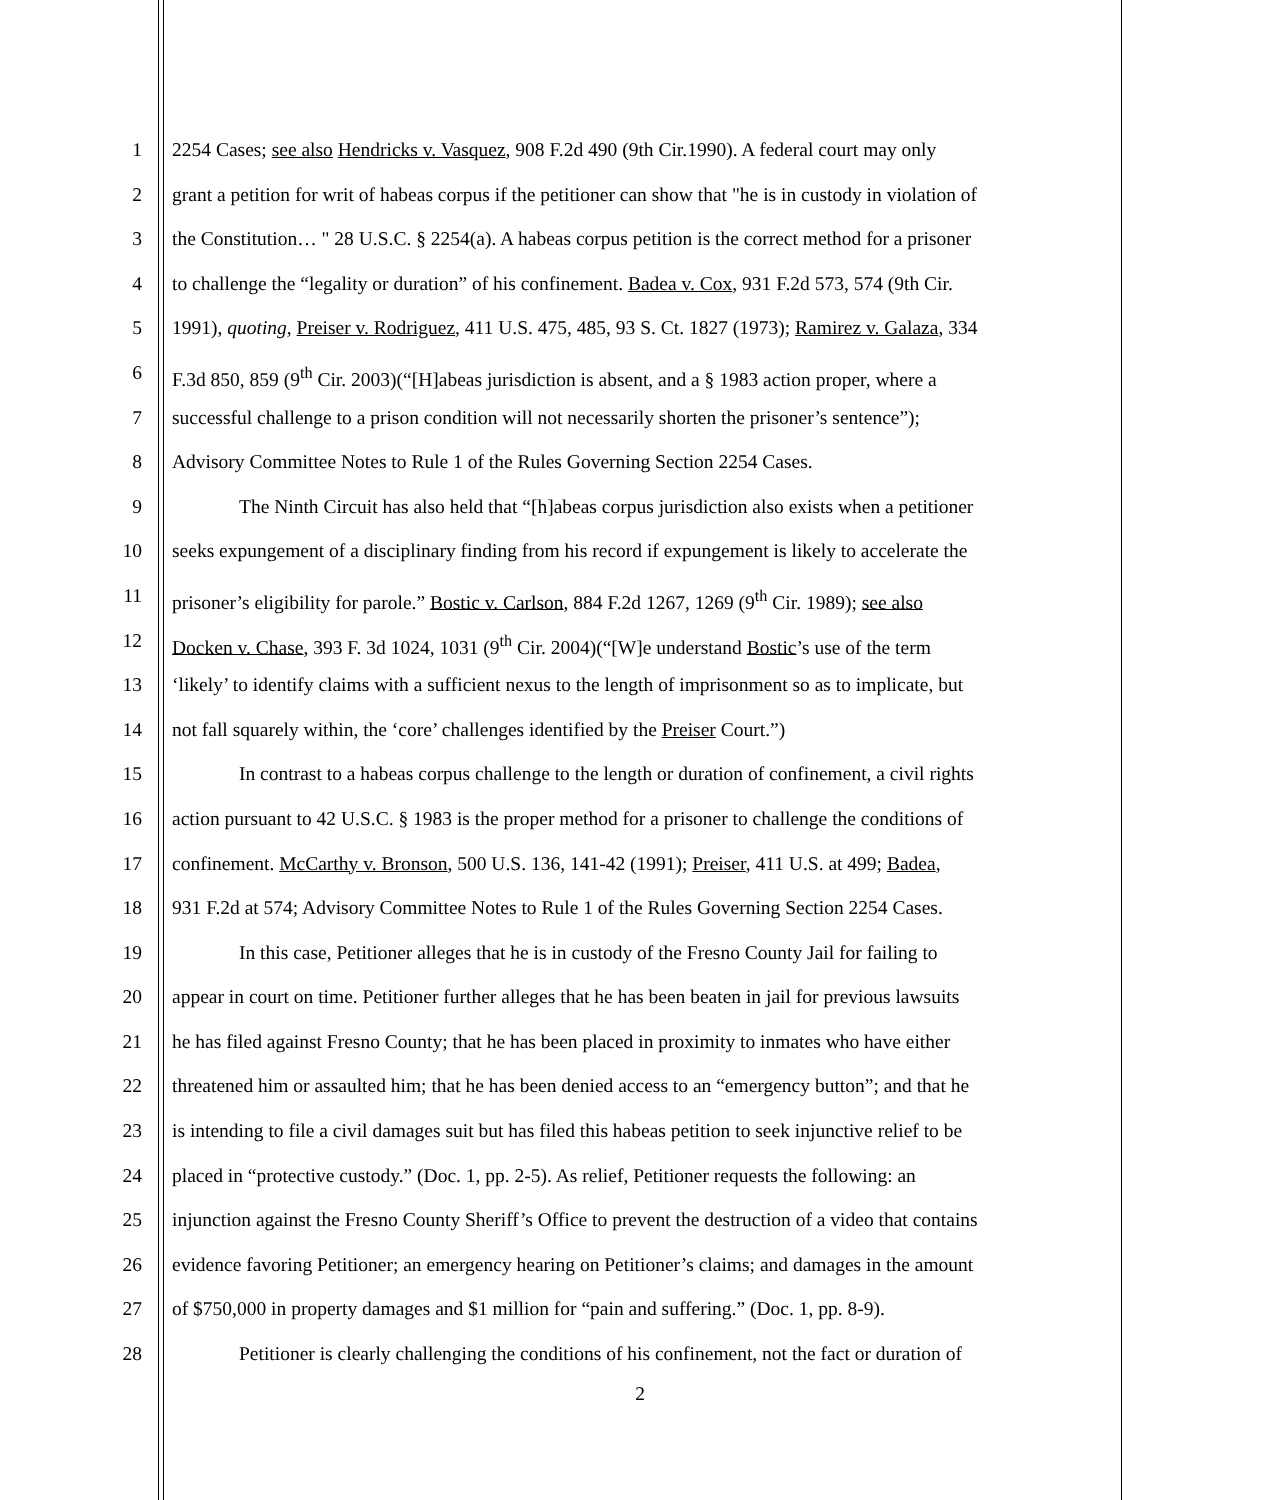1 2254 Cases; see also Hendricks v. Vasquez, 908 F.2d 490 (9th Cir.1990). A federal court may only
2 grant a petition for writ of habeas corpus if the petitioner can show that "he is in custody in violation of
3 the Constitution… " 28 U.S.C. § 2254(a). A habeas corpus petition is the correct method for a prisoner
4 to challenge the “legality or duration” of his confinement. Badea v. Cox, 931 F.2d 573, 574 (9th Cir.
5 1991), quoting, Preiser v. Rodriguez, 411 U.S. 475, 485, 93 S. Ct. 1827 (1973); Ramirez v. Galaza, 334
6 F.3d 850, 859 (9<sup>th</sup> Cir. 2003)(“[H]abeas jurisdiction is absent, and a § 1983 action proper, where a
7 successful challenge to a prison condition will not necessarily shorten the prisoner’s sentence”);
8 Advisory Committee Notes to Rule 1 of the Rules Governing Section 2254 Cases.
9 The Ninth Circuit has also held that “[h]abeas corpus jurisdiction also exists when a petitioner
10 seeks expungement of a disciplinary finding from his record if expungement is likely to accelerate the
11 prisoner’s eligibility for parole.” Bostic v. Carlson, 884 F.2d 1267, 1269 (9<sup>th</sup> Cir. 1989); see also
12 Docken v. Chase, 393 F. 3d 1024, 1031 (9<sup>th</sup> Cir. 2004)(“[W]e understand Bostic’s use of the term
13 ‘likely’ to identify claims with a sufficient nexus to the length of imprisonment so as to implicate, but
14 not fall squarely within, the ‘core’ challenges identified by the Preiser Court.”)
15 In contrast to a habeas corpus challenge to the length or duration of confinement, a civil rights
16 action pursuant to 42 U.S.C. § 1983 is the proper method for a prisoner to challenge the conditions of
17 confinement. McCarthy v. Bronson, 500 U.S. 136, 141-42 (1991); Preiser, 411 U.S. at 499; Badea,
18 931 F.2d at 574; Advisory Committee Notes to Rule 1 of the Rules Governing Section 2254 Cases.
19 In this case, Petitioner alleges that he is in custody of the Fresno County Jail for failing to
20 appear in court on time. Petitioner further alleges that he has been beaten in jail for previous lawsuits
21 he has filed against Fresno County; that he has been placed in proximity to inmates who have either
22 threatened him or assaulted him; that he has been denied access to an “emergency button”; and that he
23 is intending to file a civil damages suit but has filed this habeas petition to seek injunctive relief to be
24 placed in “protective custody.” (Doc. 1, pp. 2-5). As relief, Petitioner requests the following: an
25 injunction against the Fresno County Sheriff’s Office to prevent the destruction of a video that contains
26 evidence favoring Petitioner; an emergency hearing on Petitioner’s claims; and damages in the amount
27 of $750,000 in property damages and $1 million for “pain and suffering.” (Doc. 1, pp. 8-9).
28 Petitioner is clearly challenging the conditions of his confinement, not the fact or duration of
2